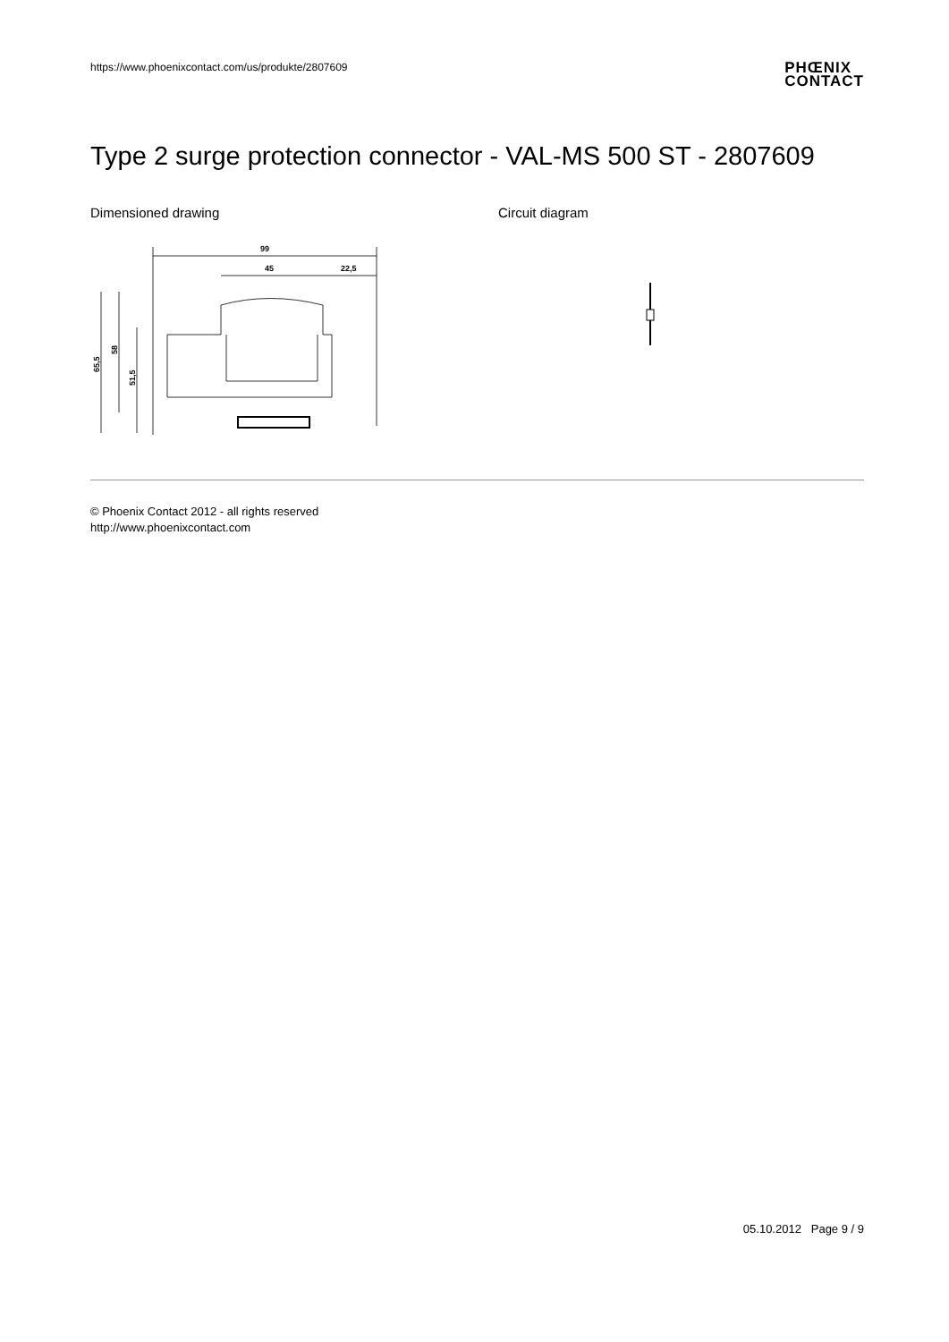https://www.phoenixcontact.com/us/produkte/2807609
PHŒNIX
CONTACT
Type 2 surge protection connector - VAL-MS 500 ST - 2807609
Dimensioned drawing
99
45
22,5
65,5
58
51,5
Circuit diagram
© Phoenix Contact 2012 - all rights reserved
http://www.phoenixcontact.com
05.10.2012 Page 9 / 9